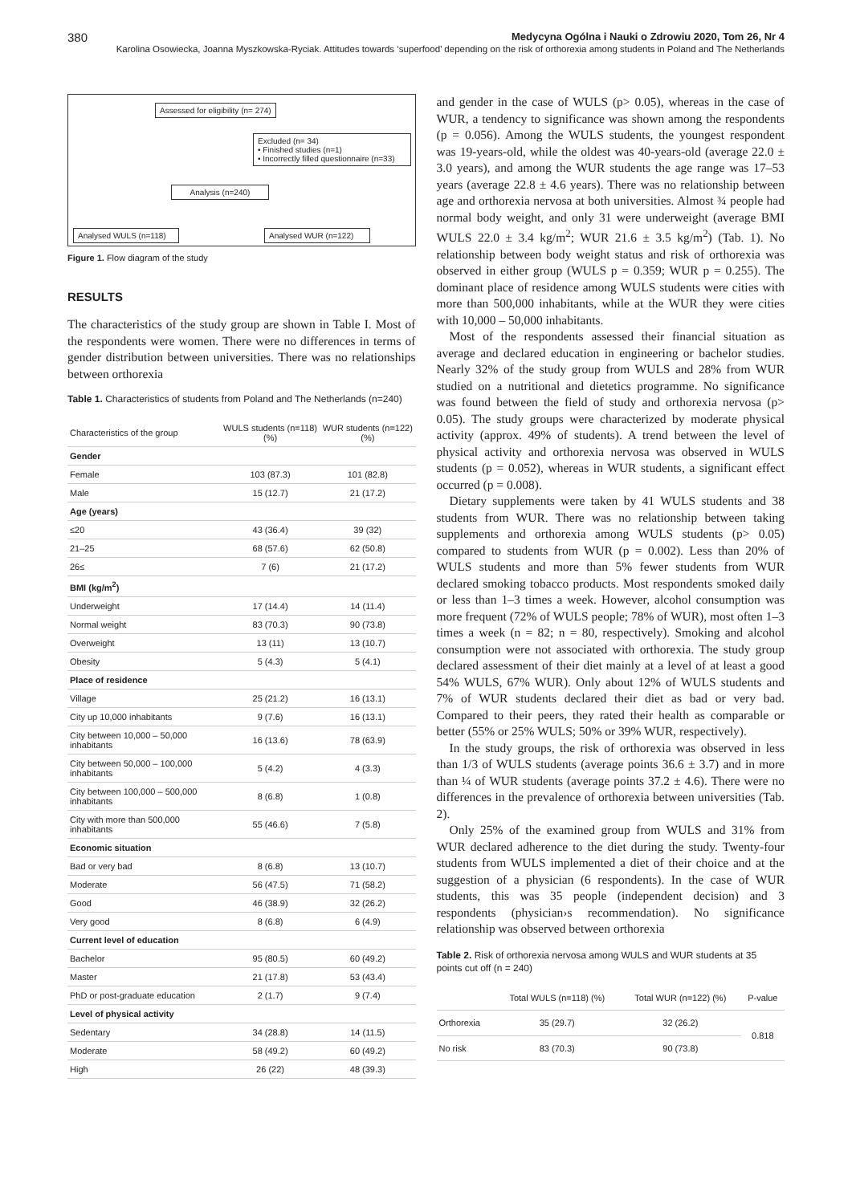380 Medycyna Ogólna i Nauki o Zdrowiu 2020, Tom 26, Nr 4
Karolina Osowiecka, Joanna Myszkowska-Ryciak. Attitudes towards ‘superfood’ depending on the risk of orthorexia among students in Poland and The Netherlands
Assessed for eligibility (n= 274)
Excluded (n= 34)
• Finished studies (n=1)
• Incorrectly filled questionnaire (n=33)
Analysis (n=240)
Analysed WULS (n=118)
Analysed WUR (n=122)
Figure 1. Flow diagram of the study
RESULTS
The characteristics of the study group are shown in Table I. Most of the respondents were women. There were no differences in terms of gender distribution between universities. There was no relationships between orthorexia
Table 1. Characteristics of students from Poland and The Netherlands (n=240)
| Characteristics of the group | WULS students (n=118) (%) | WUR students (n=122) (%) |
| --- | --- | --- |
| Gender | | |
| Female | 103 (87.3) | 101 (82.8) |
| Male | 15 (12.7) | 21 (17.2) |
| Age (years) | | |
| ≤20 | 43 (36.4) | 39 (32) |
| 21–25 | 68 (57.6) | 62 (50.8) |
| 26≤ | 7 (6) | 21 (17.2) |
| BMI (kg/m<sup>2</sup>) | | |
| Underweight | 17 (14.4) | 14 (11.4) |
| Normal weight | 83 (70.3) | 90 (73.8) |
| Overweight | 13 (11) | 13 (10.7) |
| Obesity | 5 (4.3) | 5 (4.1) |
| Place of residence | | |
| Village | 25 (21.2) | 16 (13.1) |
| City up 10,000 inhabitants | 9 (7.6) | 16 (13.1) |
| City between 10,000 – 50,000 inhabitants | 16 (13.6) | 78 (63.9) |
| City between 50,000 – 100,000 inhabitants | 5 (4.2) | 4 (3.3) |
| City between 100,000 – 500,000 inhabitants | 8 (6.8) | 1 (0.8) |
| City with more than 500,000 inhabitants | 55 (46.6) | 7 (5.8) |
| Economic situation | | |
| Bad or very bad | 8 (6.8) | 13 (10.7) |
| Moderate | 56 (47.5) | 71 (58.2) |
| Good | 46 (38.9) | 32 (26.2) |
| Very good | 8 (6.8) | 6 (4.9) |
| Current level of education | | |
| Bachelor | 95 (80.5) | 60 (49.2) |
| Master | 21 (17.8) | 53 (43.4) |
| PhD or post-graduate education | 2 (1.7) | 9 (7.4) |
| Level of physical activity | | |
| Sedentary | 34 (28.8) | 14 (11.5) |
| Moderate | 58 (49.2) | 60 (49.2) |
| High | 26 (22) | 48 (39.3) |
and gender in the case of WULS (p> 0.05), whereas in the case of WUR, a tendency to significance was shown among the respondents (p = 0.056). Among the WULS students, the youngest respondent was 19-years-old, while the oldest was 40-years-old (average 22.0 ± 3.0 years), and among the WUR students the age range was 17–53 years (average 22.8 ± 4.6 years). There was no relationship between age and orthorexia nervosa at both universities. Almost ¾ people had normal body weight, and only 31 were underweight (average BMI WULS 22.0 ± 3.4 kg/m<sup>2</sup>; WUR 21.6 ± 3.5 kg/m<sup>2</sup>) (Tab. 1). No relationship between body weight status and risk of orthorexia was observed in either group (WULS p = 0.359; WUR p = 0.255). The dominant place of residence among WULS students were cities with more than 500,000 inhabitants, while at the WUR they were cities with 10,000 – 50,000 inhabitants.
Most of the respondents assessed their financial situation as average and declared education in engineering or bachelor studies. Nearly 32% of the study group from WULS and 28% from WUR studied on a nutritional and dietetics programme. No significance was found between the field of study and orthorexia nervosa (p> 0.05). The study groups were characterized by moderate physical activity (approx. 49% of students). A trend between the level of physical activity and orthorexia nervosa was observed in WULS students (p = 0.052), whereas in WUR students, a significant effect occurred (p = 0.008).
Dietary supplements were taken by 41 WULS students and 38 students from WUR. There was no relationship between taking supplements and orthorexia among WULS students (p> 0.05) compared to students from WUR (p = 0.002). Less than 20% of WULS students and more than 5% fewer students from WUR declared smoking tobacco products. Most respondents smoked daily or less than 1–3 times a week. However, alcohol consumption was more frequent (72% of WULS people; 78% of WUR), most often 1–3 times a week (n = 82; n = 80, respectively). Smoking and alcohol consumption were not associated with orthorexia. The study group declared assessment of their diet mainly at a level of at least a good 54% WULS, 67% WUR). Only about 12% of WULS students and 7% of WUR students declared their diet as bad or very bad. Compared to their peers, they rated their health as comparable or better (55% or 25% WULS; 50% or 39% WUR, respectively).
In the study groups, the risk of orthorexia was observed in less than 1/3 of WULS students (average points 36.6 ± 3.7) and in more than ¼ of WUR students (average points 37.2 ± 4.6). There were no differences in the prevalence of orthorexia between universities (Tab. 2).
Only 25% of the examined group from WULS and 31% from WUR declared adherence to the diet during the study. Twenty-four students from WULS implemented a diet of their choice and at the suggestion of a physician (6 respondents). In the case of WUR students, this was 35 people (independent decision) and 3 respondents (physician›s recommendation). No significance relationship was observed between orthorexia
Table 2. Risk of orthorexia nervosa among WULS and WUR students at 35 points cut off (n = 240)
| | Total WULS (n=118) (%) | Total WUR (n=122) (%) | P-value |
| --- | --- | --- | --- |
| Orthorexia | 35 (29.7) | 32 (26.2) | 0.818 |
| No risk | 83 (70.3) | 90 (73.8) | |